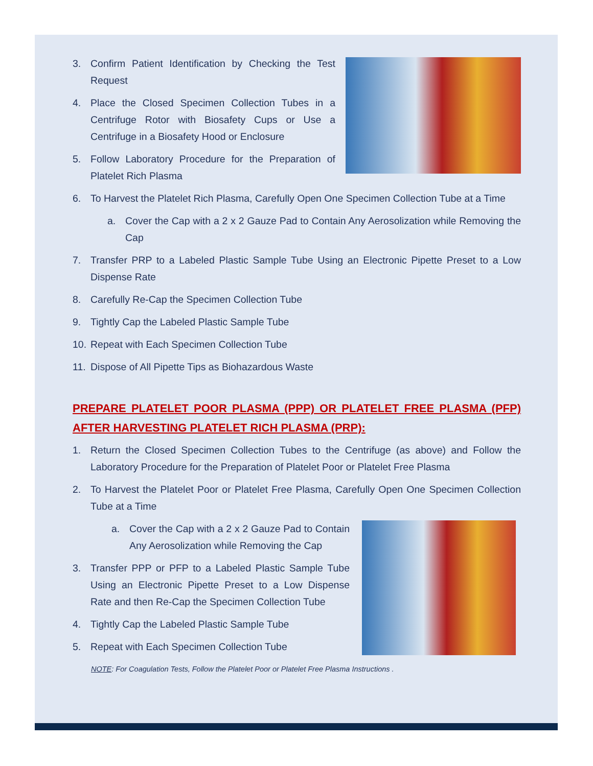3. Confirm Patient Identification by Checking the Test Request
4. Place the Closed Specimen Collection Tubes in a Centrifuge Rotor with Biosafety Cups or Use a Centrifuge in a Biosafety Hood or Enclosure
5. Follow Laboratory Procedure for the Preparation of Platelet Rich Plasma
6. To Harvest the Platelet Rich Plasma, Carefully Open One Specimen Collection Tube at a Time
a. Cover the Cap with a 2 x 2 Gauze Pad to Contain Any Aerosolization while Removing the Cap
7. Transfer PRP to a Labeled Plastic Sample Tube Using an Electronic Pipette Preset to a Low Dispense Rate
8. Carefully Re-Cap the Specimen Collection Tube
9. Tightly Cap the Labeled Plastic Sample Tube
10. Repeat with Each Specimen Collection Tube
11. Dispose of All Pipette Tips as Biohazardous Waste
PREPARE PLATELET POOR PLASMA (PPP) OR PLATELET FREE PLASMA (PFP) AFTER HARVESTING PLATELET RICH PLASMA (PRP):
1. Return the Closed Specimen Collection Tubes to the Centrifuge (as above) and Follow the Laboratory Procedure for the Preparation of Platelet Poor or Platelet Free Plasma
2. To Harvest the Platelet Poor or Platelet Free Plasma, Carefully Open One Specimen Collection Tube at a Time
a. Cover the Cap with a 2 x 2 Gauze Pad to Contain Any Aerosolization while Removing the Cap
3. Transfer PPP or PFP to a Labeled Plastic Sample Tube Using an Electronic Pipette Preset to a Low Dispense Rate and then Re-Cap the Specimen Collection Tube
4. Tightly Cap the Labeled Plastic Sample Tube
5. Repeat with Each Specimen Collection Tube
NOTE: For Coagulation Tests, Follow the Platelet Poor or Platelet Free Plasma Instructions .